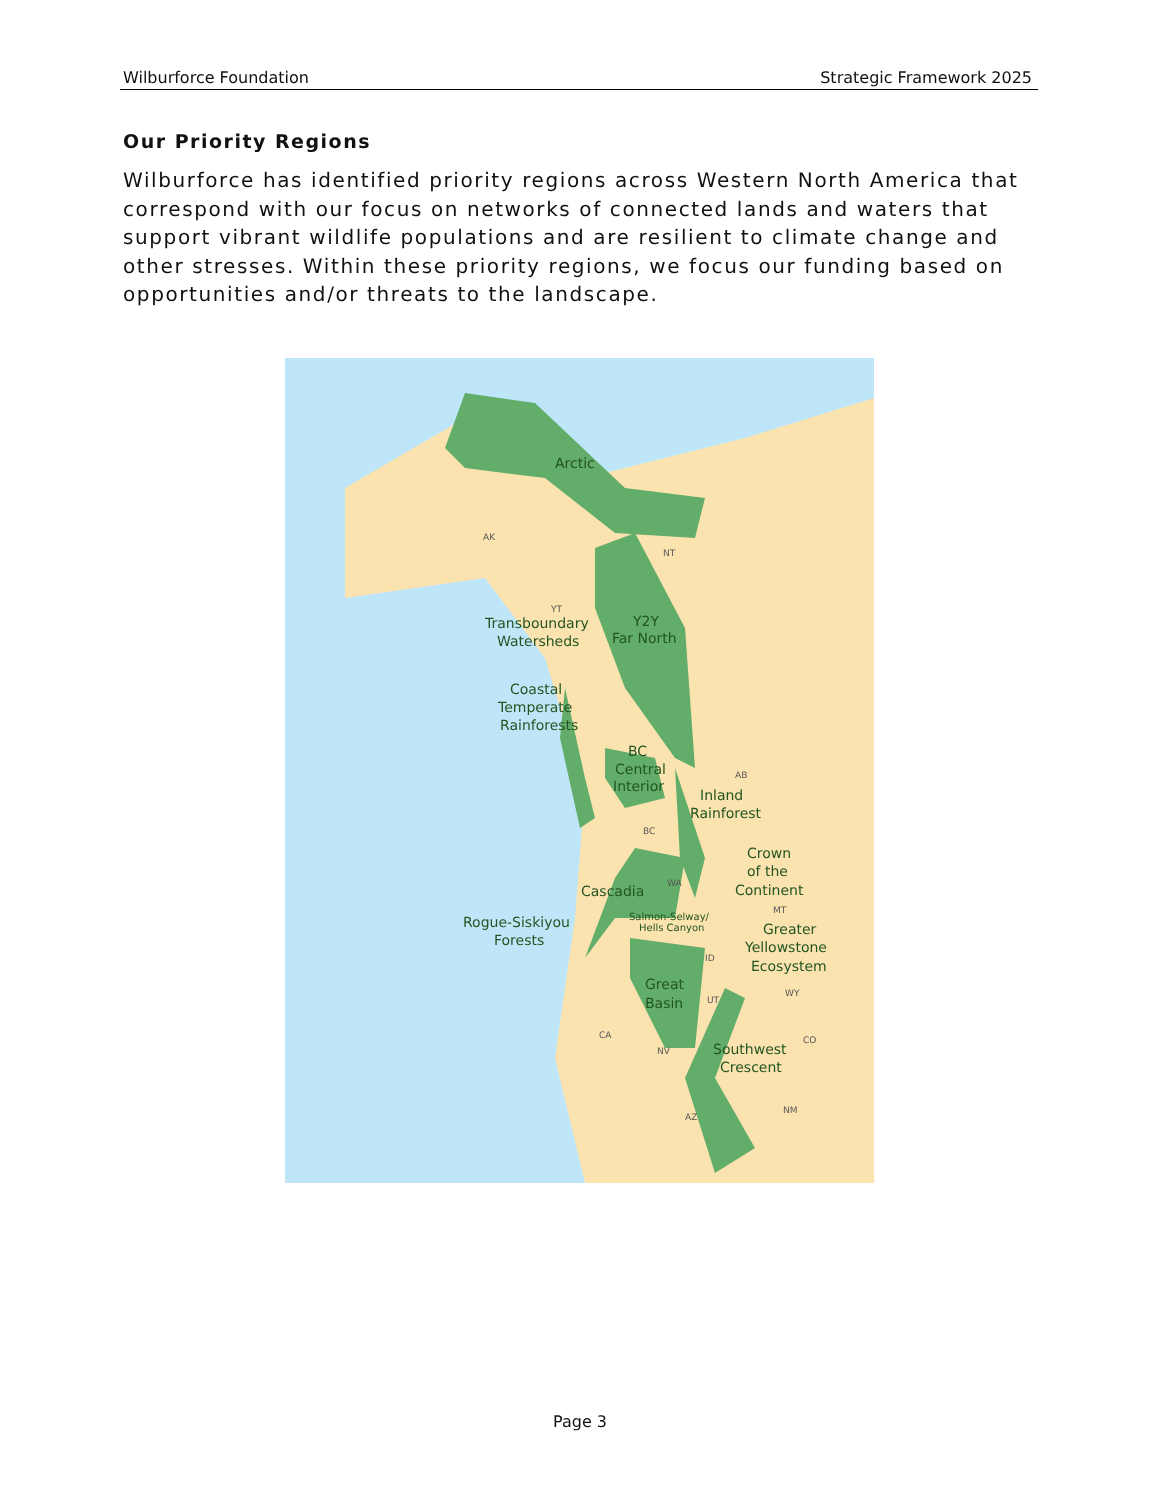Wilburforce Foundation Strategic Framework 2025
Our Priority Regions
Wilburforce has identified priority regions across Western North America that correspond with our focus on networks of connected lands and waters that support vibrant wildlife populations and are resilient to climate change and other stresses. Within these priority regions, we focus our funding based on opportunities and/or threats to the landscape.
Arctic
Y2Y
Far North
Transboundary
Watersheds
Coastal
Temperate
Rainforests
BC
Central
Interior
Inland
Rainforest
Crown
of the
Continent
Cascadia
Rogue-Siskiyou
Forests
Salmon-Selway/
Hells Canyon
Greater
Yellowstone
Ecosystem
Great
Basin
Southwest
Crescent
AK
NT
YT
AB
BC
WA
MT
ID
WY
UT
CA
NV
CO
AZ
NM
Page 3